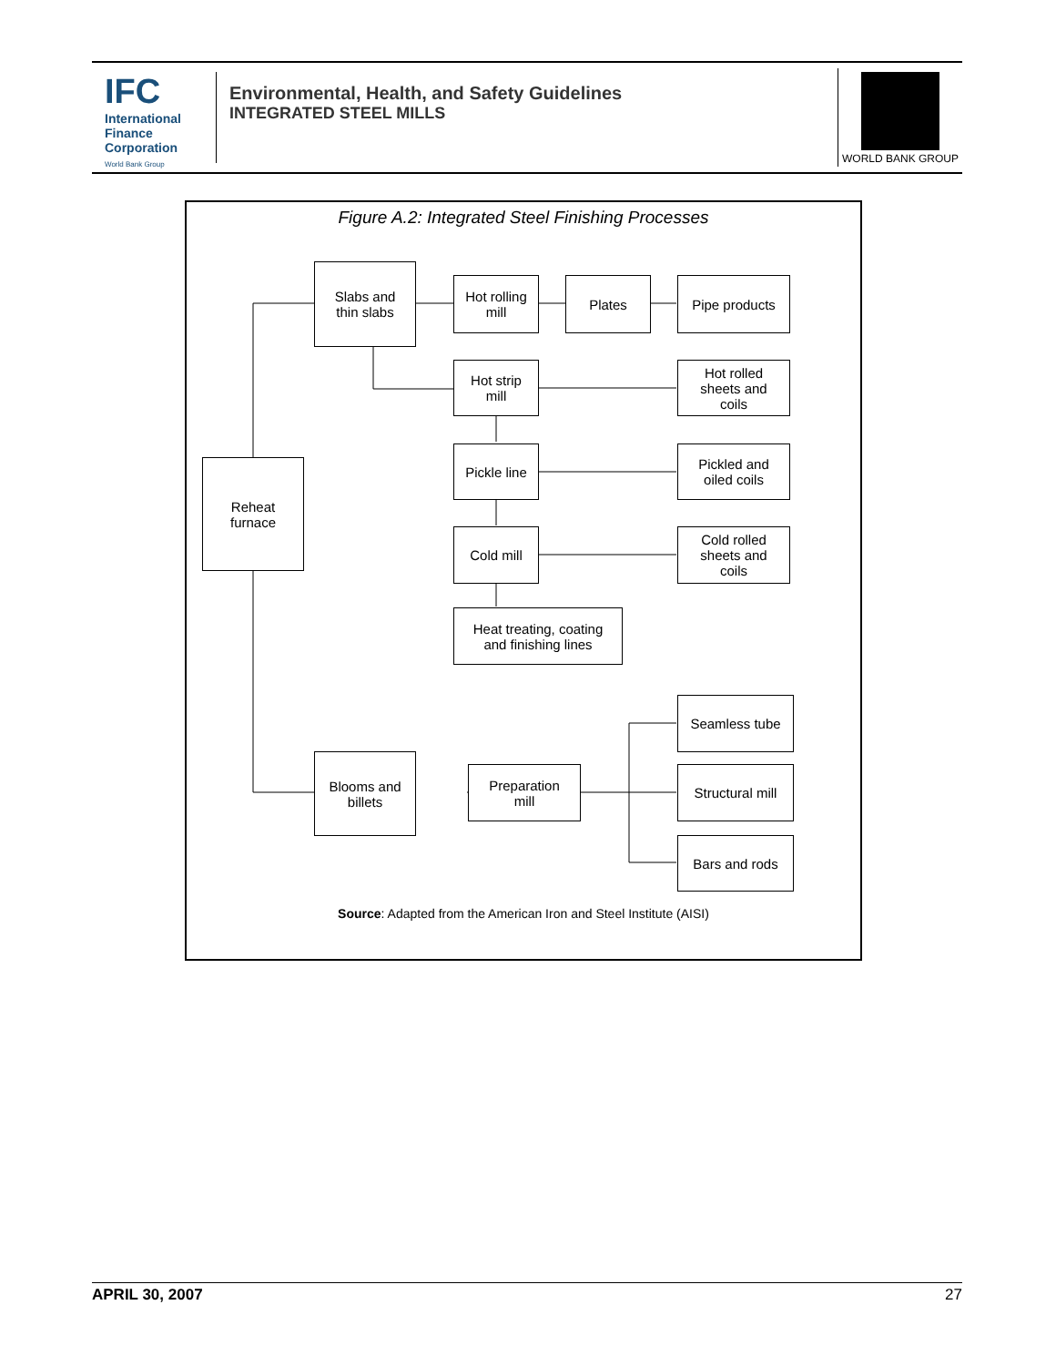IFC
International Finance Corporation
World Bank Group
Environmental, Health, and Safety Guidelines
INTEGRATED STEEL MILLS
WORLD BANK GROUP
Figure A.2: Integrated Steel Finishing Processes
Reheat
furnace
Slabs and
thin slabs
Hot rolling
mill
Plates Pipe products
Hot strip
mill
Hot rolled
sheets and
coils
Pickle line
Pickled and
oiled coils
Cold mill
Cold rolled
sheets and
coils
Heat treating, coating
and finishing lines
Seamless tube
Blooms and
billets
Preparation
mill
Structural mill
Bars and rods
Source: Adapted from the American Iron and Steel Institute (AISI)
APRIL 30, 2007 27